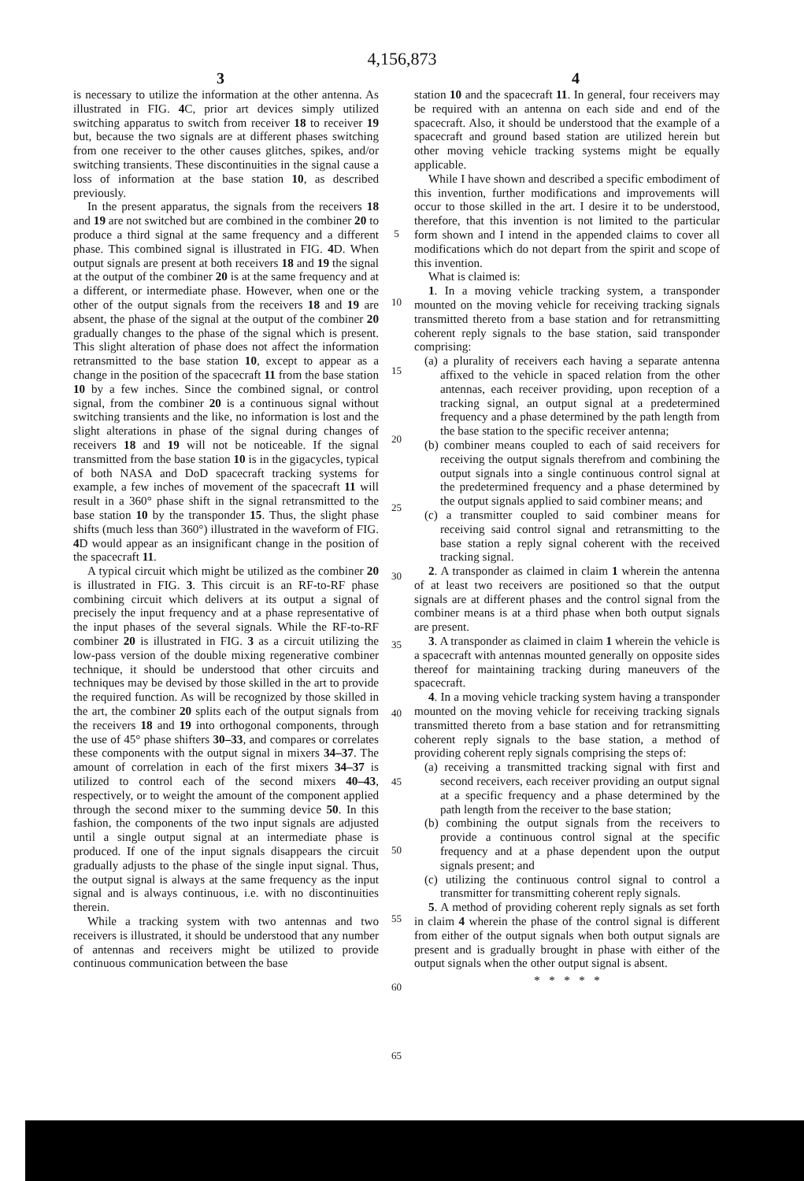4,156,873
3 4
is necessary to utilize the information at the other antenna. As illustrated in FIG. 4 C, prior art devices simply utilized switching apparatus to switch from receiver 18 to receiver 19 but, because the two signals are at different phases switching from one receiver to the other causes glitches, spikes, and/or switching transients. These discontinuities in the signal cause a loss of information at the base station 10, as described previously.
In the present apparatus, the signals from the receivers 18 and 19 are not switched but are combined in the combiner 20 to produce a third signal at the same frequency and a different phase. This combined signal is illustrated in FIG. 4 D. When output signals are present at both receivers 18 and 19 the signal at the output of the combiner 20 is at the same frequency and at a different, or intermediate phase. However, when one or the other of the output signals from the receivers 18 and 19 are absent, the phase of the signal at the output of the combiner 20 gradually changes to the phase of the signal which is present. This slight alteration of phase does not affect the information retransmitted to the base station 10, except to appear as a change in the position of the spacecraft 11 from the base station 10 by a few inches. Since the combined signal, or control signal, from the combiner 20 is a continuous signal without switching transients and the like, no information is lost and the slight alterations in phase of the signal during changes of receivers 18 and 19 will not be noticeable. If the signal transmitted from the base station 10 is in the gigacycles, typical of both NASA and DoD spacecraft tracking systems for example, a few inches of movement of the spacecraft 11 will result in a 360° phase shift in the signal retransmitted to the base station 10 by the transponder 15. Thus, the slight phase shifts (much less than 360°) illustrated in the waveform of FIG. 4 D would appear as an insignificant change in the position of the spacecraft 11.
A typical circuit which might be utilized as the combiner 20 is illustrated in FIG. 3. This circuit is an RF-to-RF phase combining circuit which delivers at its output a signal of precisely the input frequency and at a phase representative of the input phases of the several signals. While the RF-to-RF combiner 20 is illustrated in FIG. 3 as a circuit utilizing the low-pass version of the double mixing regenerative combiner technique, it should be understood that other circuits and techniques may be devised by those skilled in the art to provide the required function. As will be recognized by those skilled in the art, the combiner 20 splits each of the output signals from the receivers 18 and 19 into orthogonal components, through the use of 45° phase shifters 30–33, and compares or correlates these components with the output signal in mixers 34–37. The amount of correlation in each of the first mixers 34–37 is utilized to control each of the second mixers 40–43, respectively, or to weight the amount of the component applied through the second mixer to the summing device 50. In this fashion, the components of the two input signals are adjusted until a single output signal at an intermediate phase is produced. If one of the input signals disappears the circuit gradually adjusts to the phase of the single input signal. Thus, the output signal is always at the same frequency as the input signal and is always continuous, i.e. with no discontinuities therein.
While a tracking system with two antennas and two receivers is illustrated, it should be understood that any number of antennas and receivers might be utilized to provide continuous communication between the base
5
10
15
20
25
30
35
40
45
50
55
60
65
station 10 and the spacecraft 11. In general, four receivers may be required with an antenna on each side and end of the spacecraft. Also, it should be understood that the example of a spacecraft and ground based station are utilized herein but other moving vehicle tracking systems might be equally applicable.
While I have shown and described a specific embodiment of this invention, further modifications and improvements will occur to those skilled in the art. I desire it to be understood, therefore, that this invention is not limited to the particular form shown and I intend in the appended claims to cover all modifications which do not depart from the spirit and scope of this invention.
What is claimed is:
1. In a moving vehicle tracking system, a transponder mounted on the moving vehicle for receiving tracking signals transmitted thereto from a base station and for retransmitting coherent reply signals to the base station, said transponder comprising:
(a) a plurality of receivers each having a separate antenna affixed to the vehicle in spaced relation from the other antennas, each receiver providing, upon reception of a tracking signal, an output signal at a predetermined frequency and a phase determined by the path length from the base station to the specific receiver antenna;
(b) combiner means coupled to each of said receivers for receiving the output signals therefrom and combining the output signals into a single continuous control signal at the predetermined frequency and a phase determined by the output signals applied to said combiner means; and
(c) a transmitter coupled to said combiner means for receiving said control signal and retransmitting to the base station a reply signal coherent with the received tracking signal.
2. A transponder as claimed in claim 1 wherein the antenna of at least two receivers are positioned so that the output signals are at different phases and the control signal from the combiner means is at a third phase when both output signals are present.
3. A transponder as claimed in claim 1 wherein the vehicle is a spacecraft with antennas mounted generally on opposite sides thereof for maintaining tracking during maneuvers of the spacecraft.
4. In a moving vehicle tracking system having a transponder mounted on the moving vehicle for receiving tracking signals transmitted thereto from a base station and for retransmitting coherent reply signals to the base station, a method of providing coherent reply signals comprising the steps of:
(a) receiving a transmitted tracking signal with first and second receivers, each receiver providing an output signal at a specific frequency and a phase determined by the path length from the receiver to the base station;
(b) combining the output signals from the receivers to provide a continuous control signal at the specific frequency and at a phase dependent upon the output signals present; and
(c) utilizing the continuous control signal to control a transmitter for transmitting coherent reply signals.
5. A method of providing coherent reply signals as set forth in claim 4 wherein the phase of the control signal is different from either of the output signals when both output signals are present and is gradually brought in phase with either of the output signals when the other output signal is absent.
* * * * *